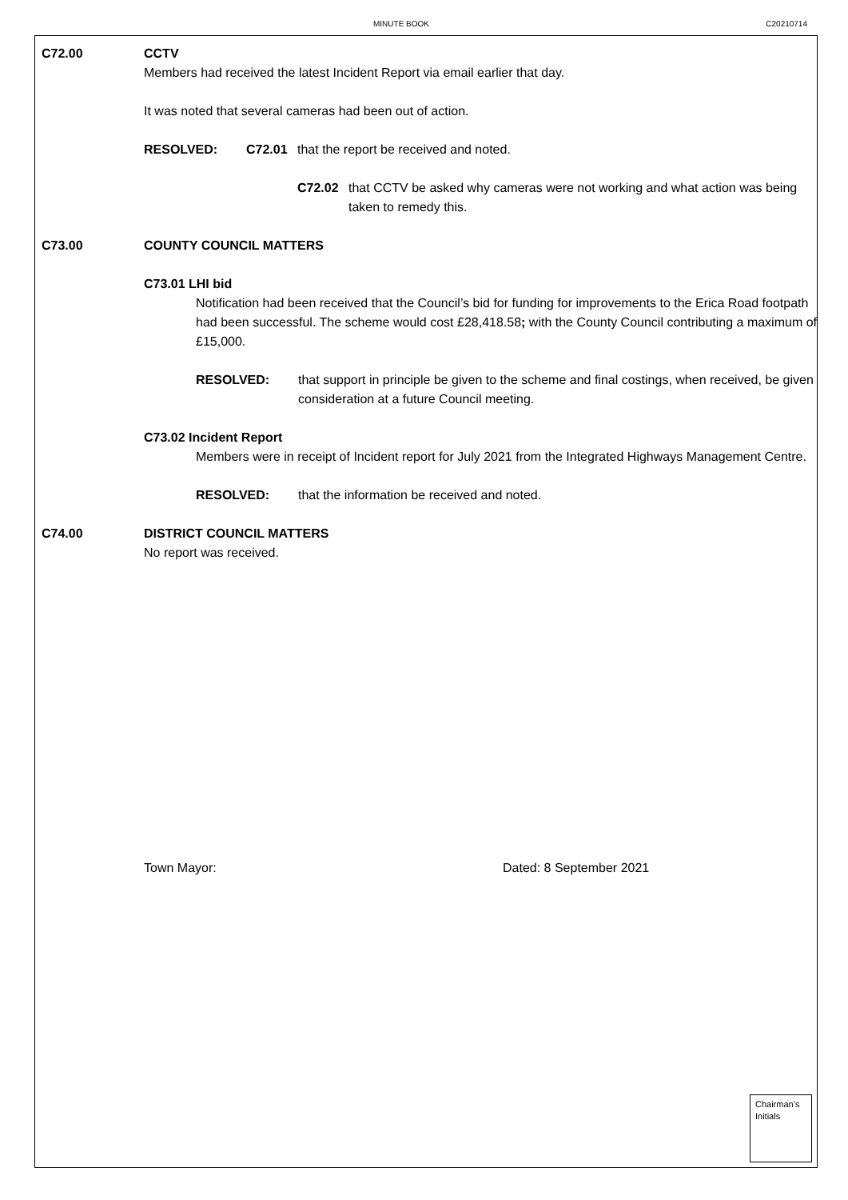MINUTE BOOK C20210714
C72.00 CCTV
Members had received the latest Incident Report via email earlier that day.
It was noted that several cameras had been out of action.
RESOLVED: C72.01 that the report be received and noted.
C72.02 that CCTV be asked why cameras were not working and what action was being taken to remedy this.
C73.00 COUNTY COUNCIL MATTERS
C73.01 LHI bid
Notification had been received that the Council’s bid for funding for improvements to the Erica Road footpath had been successful. The scheme would cost £28,418.58; with the County Council contributing a maximum of £15,000.
RESOLVED: that support in principle be given to the scheme and final costings, when received, be given consideration at a future Council meeting.
C73.02 Incident Report
Members were in receipt of Incident report for July 2021 from the Integrated Highways Management Centre.
RESOLVED: that the information be received and noted.
C74.00 DISTRICT COUNCIL MATTERS
No report was received.
Town Mayor: Dated: 8 September 2021
Chairman’s Initials